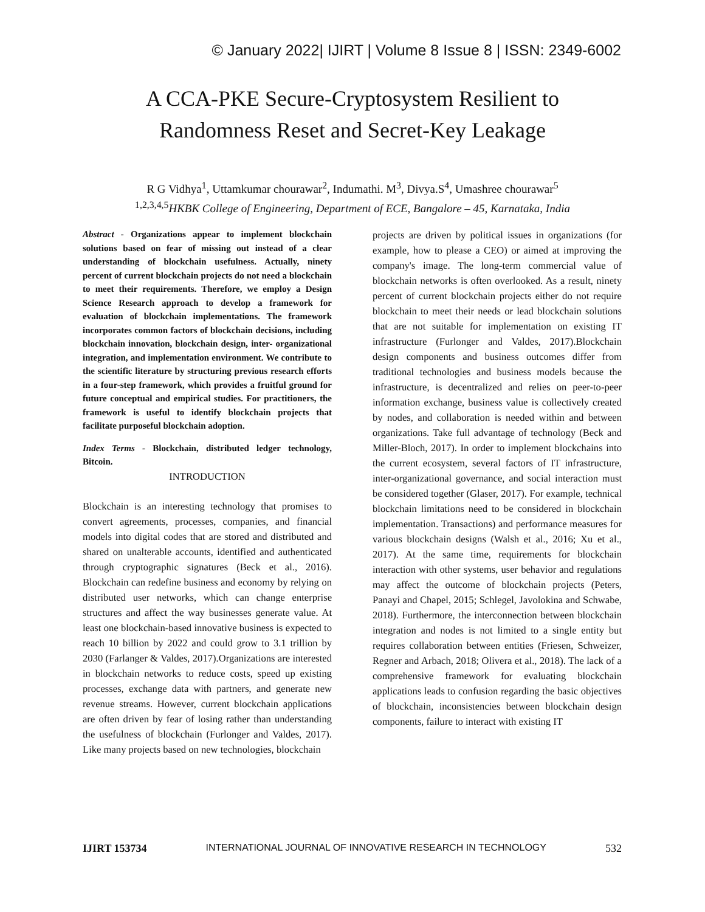© January 2022| IJIRT | Volume 8 Issue 8 | ISSN: 2349-6002
A CCA-PKE Secure-Cryptosystem Resilient to
Randomness Reset and Secret-Key Leakage
R G Vidhya<sup>1</sup>, Uttamkumar chourawar<sup>2</sup>, Indumathi. M<sup>3</sup>, Divya.S<sup>4</sup>, Umashree chourawar<sup>5</sup>
<sup>1,2,3,4,5</sup>HKBK College of Engineering, Department of ECE, Bangalore – 45, Karnataka, India
Abstract - Organizations appear to implement blockchain solutions based on fear of missing out instead of a clear understanding of blockchain usefulness. Actually, ninety percent of current blockchain projects do not need a blockchain to meet their requirements. Therefore, we employ a Design Science Research approach to develop a framework for evaluation of blockchain implementations. The framework incorporates common factors of blockchain decisions, including blockchain innovation, blockchain design, inter- organizational integration, and implementation environment. We contribute to the scientific literature by structuring previous research efforts in a four-step framework, which provides a fruitful ground for future conceptual and empirical studies. For practitioners, the framework is useful to identify blockchain projects that facilitate purposeful blockchain adoption.
Index Terms - Blockchain, distributed ledger technology, Bitcoin.
INTRODUCTION
Blockchain is an interesting technology that promises to convert agreements, processes, companies, and financial models into digital codes that are stored and distributed and shared on unalterable accounts, identified and authenticated through cryptographic signatures (Beck et al., 2016). Blockchain can redefine business and economy by relying on distributed user networks, which can change enterprise structures and affect the way businesses generate value. At least one blockchain-based innovative business is expected to reach 10 billion by 2022 and could grow to 3.1 trillion by 2030 (Farlanger & Valdes, 2017).Organizations are interested in blockchain networks to reduce costs, speed up existing processes, exchange data with partners, and generate new revenue streams. However, current blockchain applications are often driven by fear of losing rather than understanding the usefulness of blockchain (Furlonger and Valdes, 2017). Like many projects based on new technologies, blockchain
projects are driven by political issues in organizations (for example, how to please a CEO) or aimed at improving the company's image. The long-term commercial value of blockchain networks is often overlooked. As a result, ninety percent of current blockchain projects either do not require blockchain to meet their needs or lead blockchain solutions that are not suitable for implementation on existing IT infrastructure (Furlonger and Valdes, 2017).Blockchain design components and business outcomes differ from traditional technologies and business models because the infrastructure, is decentralized and relies on peer-to-peer information exchange, business value is collectively created by nodes, and collaboration is needed within and between organizations. Take full advantage of technology (Beck and Miller-Bloch, 2017). In order to implement blockchains into the current ecosystem, several factors of IT infrastructure, inter-organizational governance, and social interaction must be considered together (Glaser, 2017). For example, technical blockchain limitations need to be considered in blockchain implementation. Transactions) and performance measures for various blockchain designs (Walsh et al., 2016; Xu et al., 2017). At the same time, requirements for blockchain interaction with other systems, user behavior and regulations may affect the outcome of blockchain projects (Peters, Panayi and Chapel, 2015; Schlegel, Javolokina and Schwabe, 2018). Furthermore, the interconnection between blockchain integration and nodes is not limited to a single entity but requires collaboration between entities (Friesen, Schweizer, Regner and Arbach, 2018; Olivera et al., 2018). The lack of a comprehensive framework for evaluating blockchain applications leads to confusion regarding the basic objectives of blockchain, inconsistencies between blockchain design components, failure to interact with existing IT
IJIRT 153734 INTERNATIONAL JOURNAL OF INNOVATIVE RESEARCH IN TECHNOLOGY 532